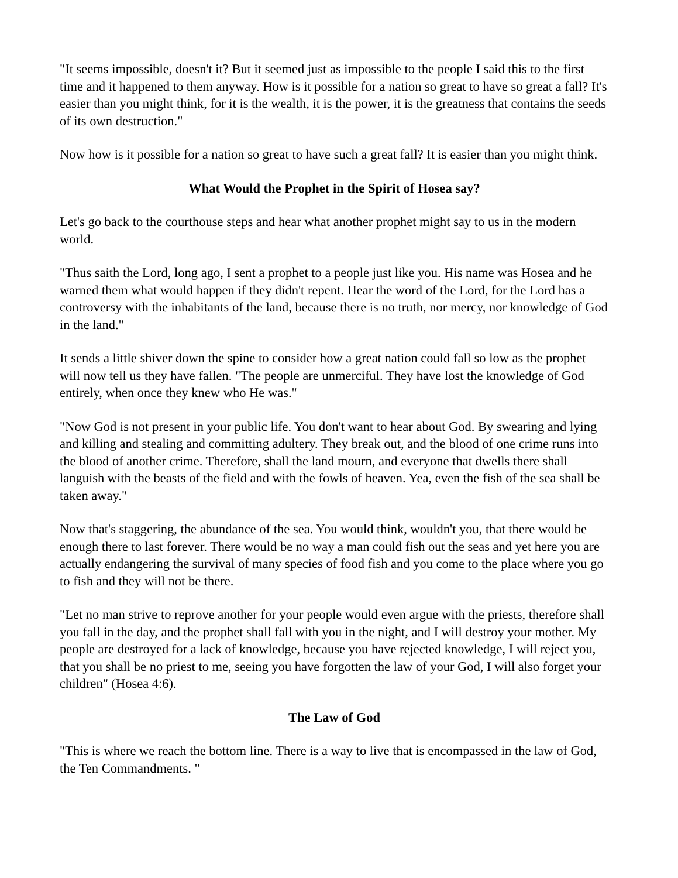"It seems impossible, doesn't it? But it seemed just as impossible to the people I said this to the first time and it happened to them anyway. How is it possible for a nation so great to have so great a fall? It's easier than you might think, for it is the wealth, it is the power, it is the greatness that contains the seeds of its own destruction."
Now how is it possible for a nation so great to have such a great fall? It is easier than you might think.
What Would the Prophet in the Spirit of Hosea say?
Let's go back to the courthouse steps and hear what another prophet might say to us in the modern world.
"Thus saith the Lord, long ago, I sent a prophet to a people just like you. His name was Hosea and he warned them what would happen if they didn't repent. Hear the word of the Lord, for the Lord has a controversy with the inhabitants of the land, because there is no truth, nor mercy, nor knowledge of God in the land."
It sends a little shiver down the spine to consider how a great nation could fall so low as the prophet will now tell us they have fallen. "The people are unmerciful. They have lost the knowledge of God entirely, when once they knew who He was."
"Now God is not present in your public life. You don't want to hear about God. By swearing and lying and killing and stealing and committing adultery. They break out, and the blood of one crime runs into the blood of another crime. Therefore, shall the land mourn, and everyone that dwells there shall languish with the beasts of the field and with the fowls of heaven. Yea, even the fish of the sea shall be taken away."
Now that's staggering, the abundance of the sea. You would think, wouldn't you, that there would be enough there to last forever. There would be no way a man could fish out the seas and yet here you are actually endangering the survival of many species of food fish and you come to the place where you go to fish and they will not be there.
"Let no man strive to reprove another for your people would even argue with the priests, therefore shall you fall in the day, and the prophet shall fall with you in the night, and I will destroy your mother. My people are destroyed for a lack of knowledge, because you have rejected knowledge, I will reject you, that you shall be no priest to me, seeing you have forgotten the law of your God, I will also forget your children" (Hosea 4:6).
The Law of God
"This is where we reach the bottom line. There is a way to live that is encompassed in the law of God, the Ten Commandments. "